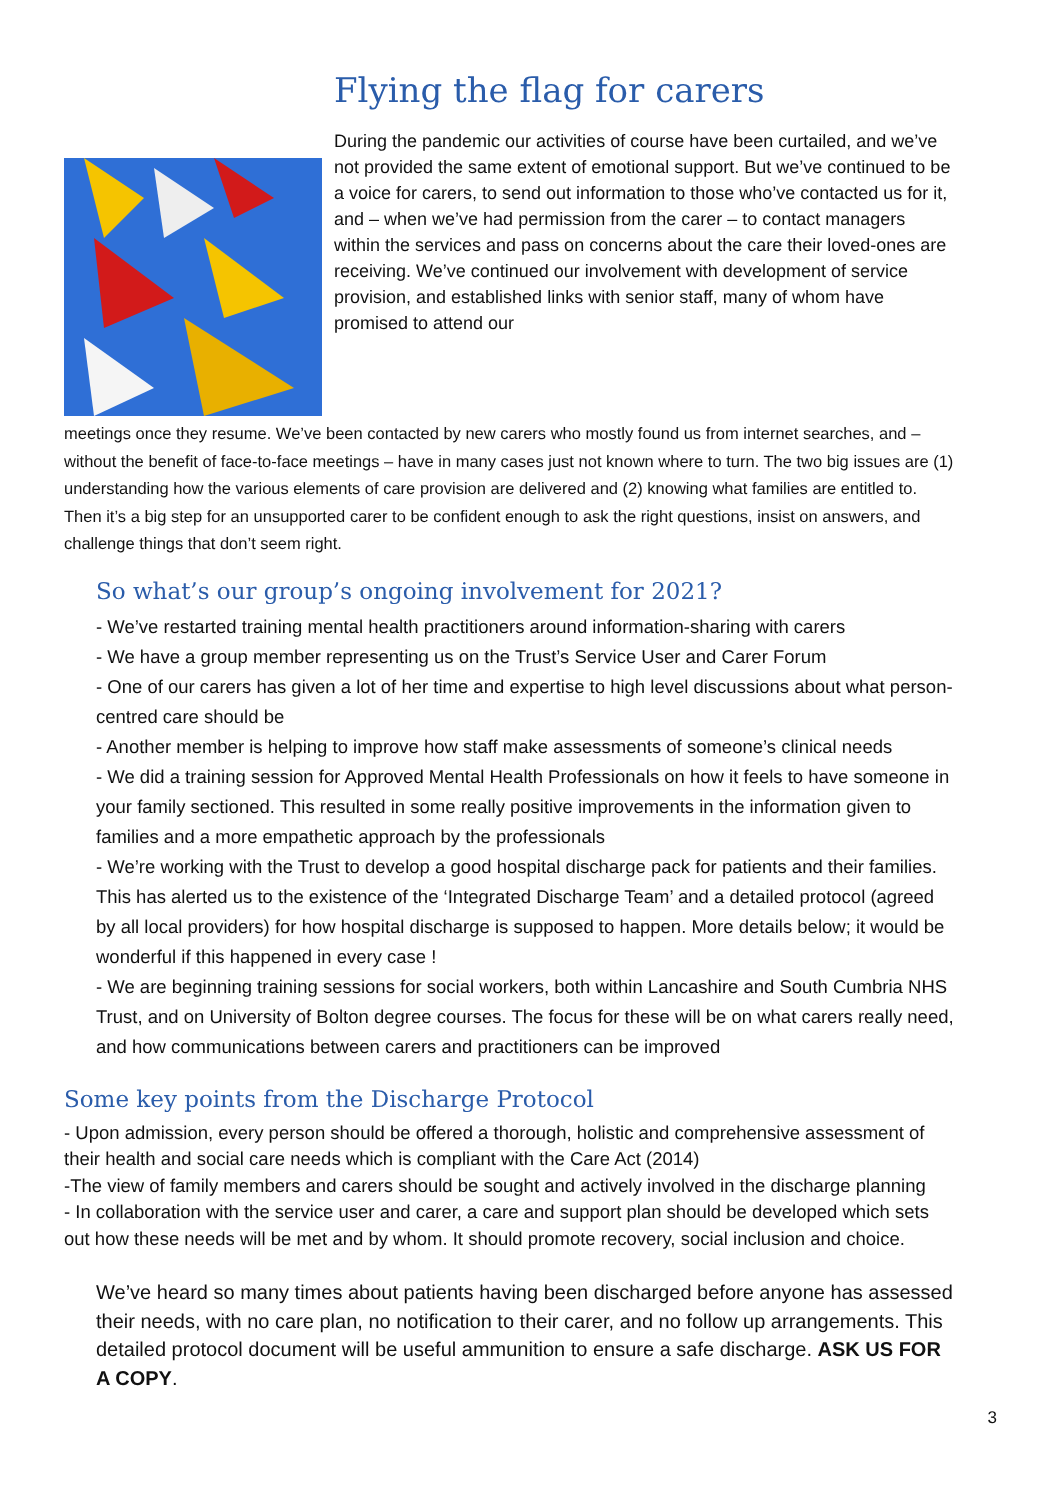Flying the flag for carers
During the pandemic our activities of course have been curtailed, and we’ve not provided the same extent of emotional support. But we’ve continued to be a voice for carers, to send out information to those who’ve contacted us for it, and – when we’ve had permission from the carer – to contact managers within the services and pass on concerns about the care their loved-ones are receiving. We’ve continued our involvement with development of service provision, and established links with senior staff, many of whom have promised to attend our
meetings once they resume. We’ve been contacted by new carers who mostly found us from internet searches, and – without the benefit of face-to-face meetings – have in many cases just not known where to turn. The two big issues are (1) understanding how the various elements of care provision are delivered and (2) knowing what families are entitled to. Then it’s a big step for an unsupported carer to be confident enough to ask the right questions, insist on answers, and challenge things that don’t seem right.
So what’s our group’s ongoing involvement for 2021?
- We’ve restarted training mental health practitioners around information-sharing with carers
- We have a group member representing us on the Trust’s Service User and Carer Forum
- One of our carers has given a lot of her time and expertise to high level discussions about what person-centred care should be
- Another member is helping to improve how staff make assessments of someone’s clinical needs
- We did a training session for Approved Mental Health Professionals on how it feels to have someone in your family sectioned. This resulted in some really positive improvements in the information given to families and a more empathetic approach by the professionals
- We’re working with the Trust to develop a good hospital discharge pack for patients and their families. This has alerted us to the existence of the ‘Integrated Discharge Team’ and a detailed protocol (agreed by all local providers) for how hospital discharge is supposed to happen. More details below; it would be wonderful if this happened in every case !
- We are beginning training sessions for social workers, both within Lancashire and South Cumbria NHS Trust, and on University of Bolton degree courses. The focus for these will be on what carers really need, and how communications between carers and practitioners can be improved
Some key points from the Discharge Protocol
- Upon admission, every person should be offered a thorough, holistic and comprehensive assessment of their health and social care needs which is compliant with the Care Act (2014)
-The view of family members and carers should be sought and actively involved in the discharge planning
- In collaboration with the service user and carer, a care and support plan should be developed which sets out how these needs will be met and by whom. It should promote recovery, social inclusion and choice.
We’ve heard so many times about patients having been discharged before anyone has assessed their needs, with no care plan, no notification to their carer, and no follow up arrangements. This detailed protocol document will be useful ammunition to ensure a safe discharge. ASK US FOR A COPY.
3